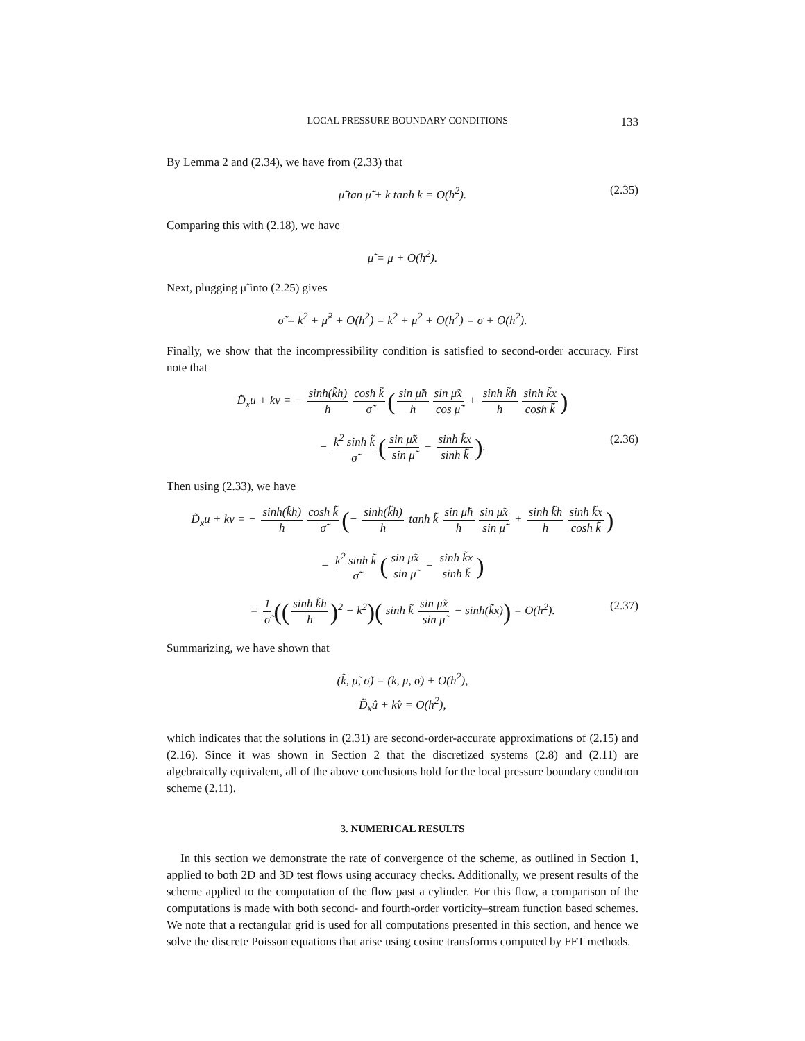LOCAL PRESSURE BOUNDARY CONDITIONS 133
By Lemma 2 and (2.34), we have from (2.33) that
μ̃ tan μ̃ + k tanh k = O(h<sup>2</sup>). (2.35)
Comparing this with (2.18), we have
μ̃ = μ + O(h<sup>2</sup>).
Next, plugging μ̃ into (2.25) gives
σ̃ = k<sup>2</sup> + μ̃<sup>2</sup> + O(h<sup>2</sup>) = k<sup>2</sup> + μ<sup>2</sup> + O(h<sup>2</sup>) = σ + O(h<sup>2</sup>).
Finally, we show that the incompressibility condition is satisfied to second-order accuracy. First note that
D̃<sub>x</sub>u + kv = − sinh(k̃h) h cosh k̃ σ̃ (sin μ̃h h sin μ̃x cos μ̃ + sinh k̃h h sinh k̃x cosh k̃)
− k<sup>2</sup> sinh k̃ σ̃ (sin μ̃x sin μ̃ − sinh k̃x sinh k̃). (2.36)
Then using (2.33), we have
D̃<sub>x</sub>u + kv = − sinh(k̃h) h cosh k̃ σ̃ (− sinh(k̃h) h tanh k̃ sin μ̃h h sin μ̃x sin μ̃ + sinh k̃h h sinh k̃x cosh k̃)
− k<sup>2</sup> sinh k̃ σ̃ (sin μ̃x sin μ̃ − sinh k̃x sinh k̃)
= 1 σ̃ ((sinh k̃h h)<sup>2</sup> − k<sup>2</sup>)( sinh k̃ sin μ̃x sin μ̃ − sinh(k̃x)) = O(h<sup>2</sup>). (2.37)
Summarizing, we have shown that
(k̃, μ̃, σ̃) = (k, μ, σ) + O(h<sup>2</sup>),
D̃<sub>x</sub>û + kv̂ = O(h<sup>2</sup>),
which indicates that the solutions in (2.31) are second-order-accurate approximations of (2.15) and (2.16). Since it was shown in Section 2 that the discretized systems (2.8) and (2.11) are algebraically equivalent, all of the above conclusions hold for the local pressure boundary condition scheme (2.11).
3. NUMERICAL RESULTS
In this section we demonstrate the rate of convergence of the scheme, as outlined in Section 1, applied to both 2D and 3D test flows using accuracy checks. Additionally, we present results of the scheme applied to the computation of the flow past a cylinder. For this flow, a comparison of the computations is made with both second- and fourth-order vorticity–stream function based schemes. We note that a rectangular grid is used for all computations presented in this section, and hence we solve the discrete Poisson equations that arise using cosine transforms computed by FFT methods.